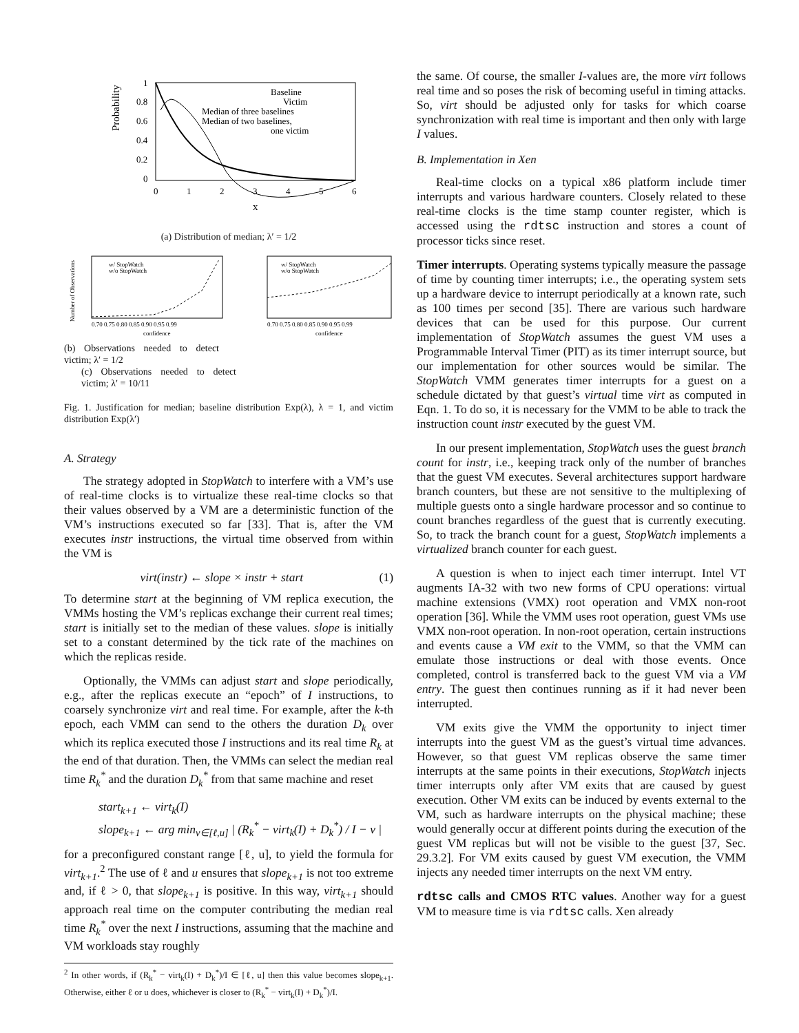Probability
1
0.8
0.6
0.4
0.2
0
0
1
2
3
4
5
6
x
Baseline
Victim
Median of three baselines
Median of two baselines,
one victim
(a) Distribution of median; λ′ = 1/2
Number of Observations
w/ StopWatch
w/o StopWatch
w/ StopWatch
w/o StopWatch
0.70 0.75 0.80 0.85 0.90 0.95 0.99
0.70 0.75 0.80 0.85 0.90 0.95 0.99
confidence
confidence
(b) Observations needed to detect victim; λ′ = 1/2 (c) Observations needed to detect victim; λ′ = 10/11
Fig. 1. Justification for median; baseline distribution Exp(λ), λ = 1, and victim distribution Exp(λ′)
A. Strategy
The strategy adopted in StopWatch to interfere with a VM’s use of real-time clocks is to virtualize these real-time clocks so that their values observed by a VM are a deterministic function of the VM’s instructions executed so far [33]. That is, after the VM executes instr instructions, the virtual time observed from within the VM is
virt(instr) ← slope × instr + start (1)
To determine start at the beginning of VM replica execution, the VMMs hosting the VM’s replicas exchange their current real times; start is initially set to the median of these values. slope is initially set to a constant determined by the tick rate of the machines on which the replicas reside.
Optionally, the VMMs can adjust start and slope periodically, e.g., after the replicas execute an “epoch” of I instructions, to coarsely synchronize virt and real time. For example, after the k-th epoch, each VMM can send to the others the duration D<sub>k</sub> over which its replica executed those I instructions and its real time R<sub>k</sub> at the end of that duration. Then, the VMMs can select the median real time R<sub>k</sub><sup>*</sup> and the duration D<sub>k</sub><sup>*</sup> from that same machine and reset
start<sub>k+1</sub> ← virt<sub>k</sub>(I)
slope<sub>k+1</sub> ← arg min<sub>v∈[ℓ,u]</sub> | (R<sub>k</sub><sup>*</sup> − virt<sub>k</sub>(I) + D<sub>k</sub><sup>*</sup>) / I − v |
for a preconfigured constant range [ℓ, u], to yield the formula for virt<sub>k+1</sub>.<sup>2</sup> The use of ℓ and u ensures that slope<sub>k+1</sub> is not too extreme and, if ℓ > 0, that slope<sub>k+1</sub> is positive. In this way, virt<sub>k+1</sub> should approach real time on the computer contributing the median real time R<sub>k</sub><sup>*</sup> over the next I instructions, assuming that the machine and VM workloads stay roughly
<sup>2</sup> In other words, if (R<sub>k</sub><sup>*</sup> − virt<sub>k</sub>(I) + D<sub>k</sub><sup>*</sup>)/I ∈ [ℓ, u] then this value becomes slope<sub>k+1</sub>. Otherwise, either ℓ or u does, whichever is closer to (R<sub>k</sub><sup>*</sup> − virt<sub>k</sub>(I) + D<sub>k</sub><sup>*</sup>)/I.
the same. Of course, the smaller I-values are, the more virt follows real time and so poses the risk of becoming useful in timing attacks. So, virt should be adjusted only for tasks for which coarse synchronization with real time is important and then only with large I values.
B. Implementation in Xen
Real-time clocks on a typical x86 platform include timer interrupts and various hardware counters. Closely related to these real-time clocks is the time stamp counter register, which is accessed using the rdtsc instruction and stores a count of processor ticks since reset.
Timer interrupts. Operating systems typically measure the passage of time by counting timer interrupts; i.e., the operating system sets up a hardware device to interrupt periodically at a known rate, such as 100 times per second [35]. There are various such hardware devices that can be used for this purpose. Our current implementation of StopWatch assumes the guest VM uses a Programmable Interval Timer (PIT) as its timer interrupt source, but our implementation for other sources would be similar. The StopWatch VMM generates timer interrupts for a guest on a schedule dictated by that guest’s virtual time virt as computed in Eqn. 1. To do so, it is necessary for the VMM to be able to track the instruction count instr executed by the guest VM.
In our present implementation, StopWatch uses the guest branch count for instr, i.e., keeping track only of the number of branches that the guest VM executes. Several architectures support hardware branch counters, but these are not sensitive to the multiplexing of multiple guests onto a single hardware processor and so continue to count branches regardless of the guest that is currently executing. So, to track the branch count for a guest, StopWatch implements a virtualized branch counter for each guest.
A question is when to inject each timer interrupt. Intel VT augments IA-32 with two new forms of CPU operations: virtual machine extensions (VMX) root operation and VMX non-root operation [36]. While the VMM uses root operation, guest VMs use VMX non-root operation. In non-root operation, certain instructions and events cause a VM exit to the VMM, so that the VMM can emulate those instructions or deal with those events. Once completed, control is transferred back to the guest VM via a VM entry. The guest then continues running as if it had never been interrupted.
VM exits give the VMM the opportunity to inject timer interrupts into the guest VM as the guest’s virtual time advances. However, so that guest VM replicas observe the same timer interrupts at the same points in their executions, StopWatch injects timer interrupts only after VM exits that are caused by guest execution. Other VM exits can be induced by events external to the VM, such as hardware interrupts on the physical machine; these would generally occur at different points during the execution of the guest VM replicas but will not be visible to the guest [37, Sec. 29.3.2]. For VM exits caused by guest VM execution, the VMM injects any needed timer interrupts on the next VM entry.
rdtsc calls and CMOS RTC values. Another way for a guest VM to measure time is via rdtsc calls. Xen already